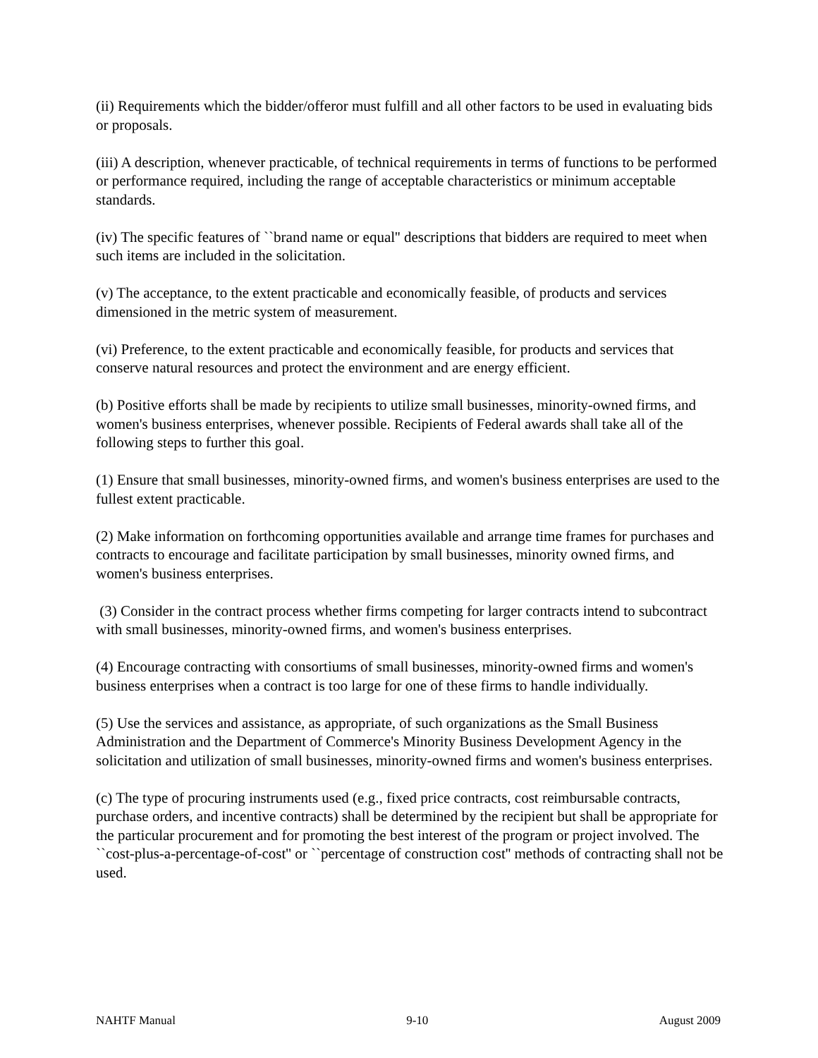(ii) Requirements which the bidder/offeror must fulfill and all other factors to be used in evaluating bids or proposals.
(iii) A description, whenever practicable, of technical requirements in terms of functions to be performed or performance required, including the range of acceptable characteristics or minimum acceptable standards.
(iv) The specific features of ``brand name or equal'' descriptions that bidders are required to meet when such items are included in the solicitation.
(v) The acceptance, to the extent practicable and economically feasible, of products and services dimensioned in the metric system of measurement.
(vi) Preference, to the extent practicable and economically feasible, for products and services that conserve natural resources and protect the environment and are energy efficient.
(b) Positive efforts shall be made by recipients to utilize small businesses, minority-owned firms, and women's business enterprises, whenever possible. Recipients of Federal awards shall take all of the following steps to further this goal.
(1) Ensure that small businesses, minority-owned firms, and women's business enterprises are used to the fullest extent practicable.
(2) Make information on forthcoming opportunities available and arrange time frames for purchases and contracts to encourage and facilitate participation by small businesses, minority owned firms, and women's business enterprises.
(3) Consider in the contract process whether firms competing for larger contracts intend to subcontract with small businesses, minority-owned firms, and women's business enterprises.
(4) Encourage contracting with consortiums of small businesses, minority-owned firms and women's business enterprises when a contract is too large for one of these firms to handle individually.
(5) Use the services and assistance, as appropriate, of such organizations as the Small Business Administration and the Department of Commerce's Minority Business Development Agency in the solicitation and utilization of small businesses, minority-owned firms and women's business enterprises.
(c) The type of procuring instruments used (e.g., fixed price contracts, cost reimbursable contracts, purchase orders, and incentive contracts) shall be determined by the recipient but shall be appropriate for the particular procurement and for promoting the best interest of the program or project involved. The ``cost-plus-a-percentage-of-cost'' or ``percentage of construction cost'' methods of contracting shall not be used.
NAHTF Manual 9-10 August 2009